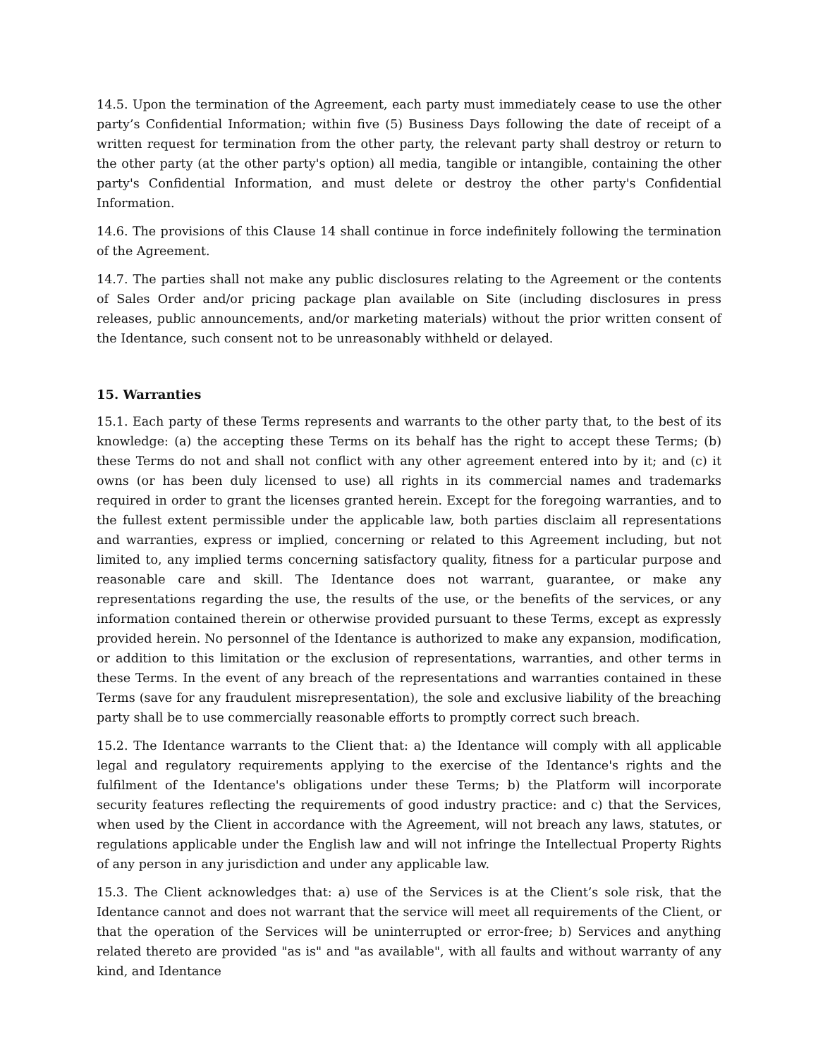14.5. Upon the termination of the Agreement, each party must immediately cease to use the other party’s Confidential Information; within five (5) Business Days following the date of receipt of a written request for termination from the other party, the relevant party shall destroy or return to the other party (at the other party's option) all media, tangible or intangible, containing the other party's Confidential Information, and must delete or destroy the other party's Confidential Information.
14.6. The provisions of this Clause 14 shall continue in force indefinitely following the termination of the Agreement.
14.7. The parties shall not make any public disclosures relating to the Agreement or the contents of Sales Order and/or pricing package plan available on Site (including disclosures in press releases, public announcements, and/or marketing materials) without the prior written consent of the Identance, such consent not to be unreasonably withheld or delayed.
15. Warranties
15.1. Each party of these Terms represents and warrants to the other party that, to the best of its knowledge: (a) the accepting these Terms on its behalf has the right to accept these Terms; (b) these Terms do not and shall not conflict with any other agreement entered into by it; and (c) it owns (or has been duly licensed to use) all rights in its commercial names and trademarks required in order to grant the licenses granted herein. Except for the foregoing warranties, and to the fullest extent permissible under the applicable law, both parties disclaim all representations and warranties, express or implied, concerning or related to this Agreement including, but not limited to, any implied terms concerning satisfactory quality, fitness for a particular purpose and reasonable care and skill. The Identance does not warrant, guarantee, or make any representations regarding the use, the results of the use, or the benefits of the services, or any information contained therein or otherwise provided pursuant to these Terms, except as expressly provided herein. No personnel of the Identance is authorized to make any expansion, modification, or addition to this limitation or the exclusion of representations, warranties, and other terms in these Terms. In the event of any breach of the representations and warranties contained in these Terms (save for any fraudulent misrepresentation), the sole and exclusive liability of the breaching party shall be to use commercially reasonable efforts to promptly correct such breach.
15.2. The Identance warrants to the Client that: a) the Identance will comply with all applicable legal and regulatory requirements applying to the exercise of the Identance's rights and the fulfilment of the Identance's obligations under these Terms; b) the Platform will incorporate security features reflecting the requirements of good industry practice: and c) that the Services, when used by the Client in accordance with the Agreement, will not breach any laws, statutes, or regulations applicable under the English law and will not infringe the Intellectual Property Rights of any person in any jurisdiction and under any applicable law.
15.3. The Client acknowledges that: a) use of the Services is at the Client’s sole risk, that the Identance cannot and does not warrant that the service will meet all requirements of the Client, or that the operation of the Services will be uninterrupted or error-free; b) Services and anything related thereto are provided "as is" and "as available", with all faults and without warranty of any kind, and Identance